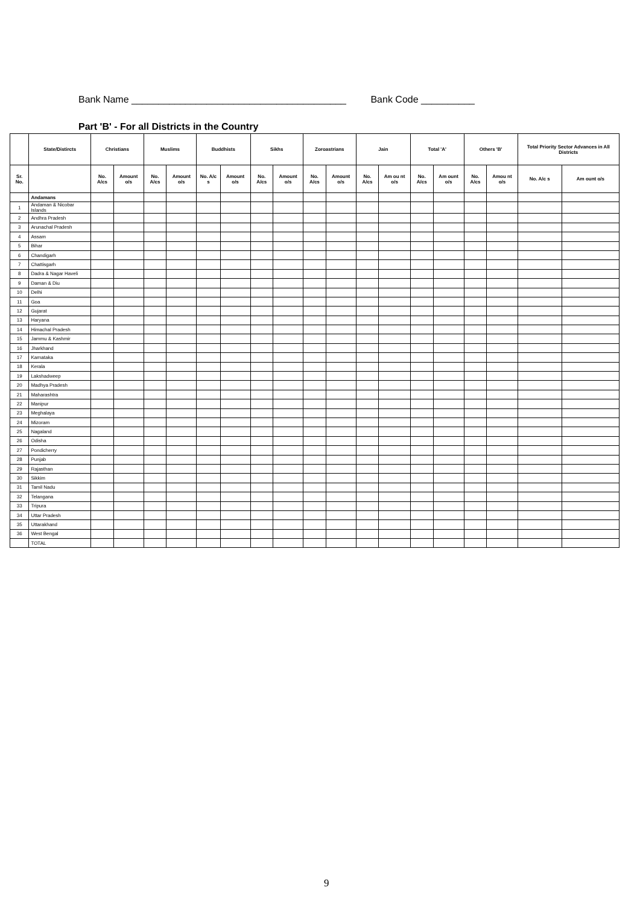Bank Name ________________________________________ Bank Code __________
Part 'B' - For all Districts in the Country
| | State/Distircts | Christians | | Muslims | | Buddhists | | Sikhs | | Zoroastrians | | Jain | | Total 'A' | | Others 'B' | | Total Priority Sector Advances in All Districts | |
| --- | --- | --- | --- | --- | --- | --- | --- | --- | --- | --- | --- | --- | --- | --- | --- | --- | --- | --- | --- |
| Sr. No. | | No. A/cs | Amount o/s | No. A/cs | Amount o/s | No. A/c s | Amount o/s | No. A/cs | Amount o/s | No. A/cs | Amount o/s | No. A/cs | Am ou nt o/s | No. A/cs | Am ount o/s | No. A/cs | Amou nt o/s | No. A/c s | Am ount o/s |
| | Andamans | | | | | | | | | | | | | | | | | | |
| 1 | Andaman & Nicobar Islands | | | | | | | | | | | | | | | | | | |
| 2 | Andhra Pradesh | | | | | | | | | | | | | | | | | | |
| 3 | Arunachal Pradesh | | | | | | | | | | | | | | | | | | |
| 4 | Assam | | | | | | | | | | | | | | | | | | |
| 5 | Bihar | | | | | | | | | | | | | | | | | | |
| 6 | Chandigarh | | | | | | | | | | | | | | | | | | |
| 7 | Chattisgarh | | | | | | | | | | | | | | | | | | |
| 8 | Dadra & Nagar Haveli | | | | | | | | | | | | | | | | | | |
| 9 | Daman & Diu | | | | | | | | | | | | | | | | | | |
| 10 | Delhi | | | | | | | | | | | | | | | | | | |
| 11 | Goa | | | | | | | | | | | | | | | | | | |
| 12 | Gujarat | | | | | | | | | | | | | | | | | | |
| 13 | Haryana | | | | | | | | | | | | | | | | | | |
| 14 | Himachal Pradesh | | | | | | | | | | | | | | | | | | |
| 15 | Jammu & Kashmir | | | | | | | | | | | | | | | | | | |
| 16 | Jharkhand | | | | | | | | | | | | | | | | | | |
| 17 | Karnataka | | | | | | | | | | | | | | | | | | |
| 18 | Kerala | | | | | | | | | | | | | | | | | | |
| 19 | Lakshadweep | | | | | | | | | | | | | | | | | | |
| 20 | Madhya Pradesh | | | | | | | | | | | | | | | | | | |
| 21 | Maharashtra | | | | | | | | | | | | | | | | | | |
| 22 | Manipur | | | | | | | | | | | | | | | | | | |
| 23 | Meghalaya | | | | | | | | | | | | | | | | | | |
| 24 | Mizoram | | | | | | | | | | | | | | | | | | |
| 25 | Nagaland | | | | | | | | | | | | | | | | | | |
| 26 | Odisha | | | | | | | | | | | | | | | | | | |
| 27 | Pondicherry | | | | | | | | | | | | | | | | | | |
| 28 | Punjab | | | | | | | | | | | | | | | | | | |
| 29 | Rajasthan | | | | | | | | | | | | | | | | | | |
| 30 | Sikkim | | | | | | | | | | | | | | | | | | |
| 31 | Tamil Nadu | | | | | | | | | | | | | | | | | | |
| 32 | Telangana | | | | | | | | | | | | | | | | | | |
| 33 | Tripura | | | | | | | | | | | | | | | | | | |
| 34 | Uttar Pradesh | | | | | | | | | | | | | | | | | | |
| 35 | Uttarakhand | | | | | | | | | | | | | | | | | | |
| 36 | West Bengal | | | | | | | | | | | | | | | | | | |
| | TOTAL | | | | | | | | | | | | | | | | | | |
9